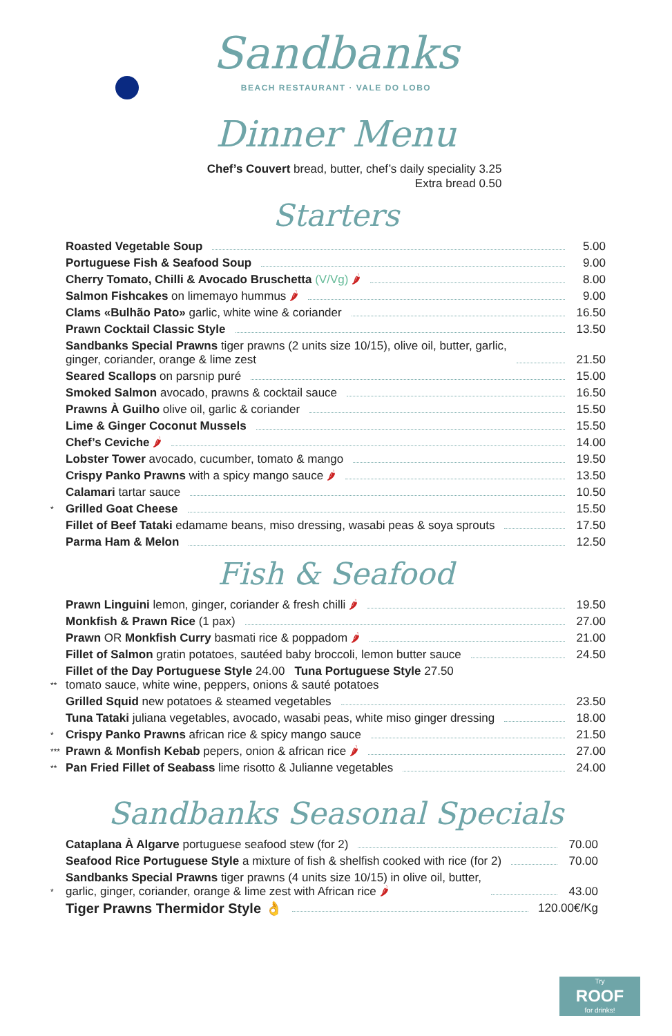Sandbanks
BEACH RESTAURANT · VALE DO LOBO
Dinner Menu
Chef’s Couvert bread, butter, chef’s daily speciality 3.25
Extra bread 0.50
Starters
Roasted Vegetable Soup 5.00
Portuguese Fish & Seafood Soup 9.00
Cherry Tomato, Chilli & Avocado Bruschetta (V/Vg) 🌶 8.00
Salmon Fishcakes on limemayo hummus 🌶 9.00
Clams «Bulhão Pato» garlic, white wine & coriander 16.50
Prawn Cocktail Classic Style 13.50
Sandbanks Special Prawns tiger prawns (2 units size 10/15), olive oil, butter, garlic,
ginger, coriander, orange & lime zest 21.50
Seared Scallops on parsnip puré 15.00
Smoked Salmon avocado, prawns & cocktail sauce 16.50
Prawns À Guilho olive oil, garlic & coriander 15.50
Lime & Ginger Coconut Mussels 15.50
Chef’s Ceviche 🌶 14.00
Lobster Tower avocado, cucumber, tomato & mango 19.50
Crispy Panko Prawns with a spicy mango sauce 🌶 13.50
Calamari tartar sauce 10.50
* Grilled Goat Cheese 15.50
Fillet of Beef Tataki edamame beans, miso dressing, wasabi peas & soya sprouts 17.50
Parma Ham & Melon 12.50
Fish & Seafood
Prawn Linguini lemon, ginger, coriander & fresh chilli 🌶 19.50
Monkfish & Prawn Rice (1 pax) 27.00
Prawn OR Monkfish Curry basmati rice & poppadom 🌶 21.00
Fillet of Salmon gratin potatoes, sautéed baby broccoli, lemon butter sauce 24.50
** Fillet of the Day Portuguese Style 24.00 Tuna Portuguese Style 27.50
tomato sauce, white wine, peppers, onions & sauté potatoes
Grilled Squid new potatoes & steamed vegetables 23.50
Tuna Tataki juliana vegetables, avocado, wasabi peas, white miso ginger dressing 18.00
* Crispy Panko Prawns african rice & spicy mango sauce 21.50
*** Prawn & Monfish Kebab pepers, onion & african rice 🌶 27.00
** Pan Fried Fillet of Seabass lime risotto & Julianne vegetables 24.00
Sandbanks Seasonal Specials
Cataplana À Algarve portuguese seafood stew (for 2) 70.00
Seafood Rice Portuguese Style a mixture of fish & shelfish cooked with rice (for 2) 70.00
* Sandbanks Special Prawns tiger prawns (4 units size 10/15) in olive oil, butter,
garlic, ginger, coriander, orange & lime zest with African rice 🌶 43.00
Tiger Prawns Thermidor Style 👌 120.00€/Kg
Try
ROOF
for drinks!